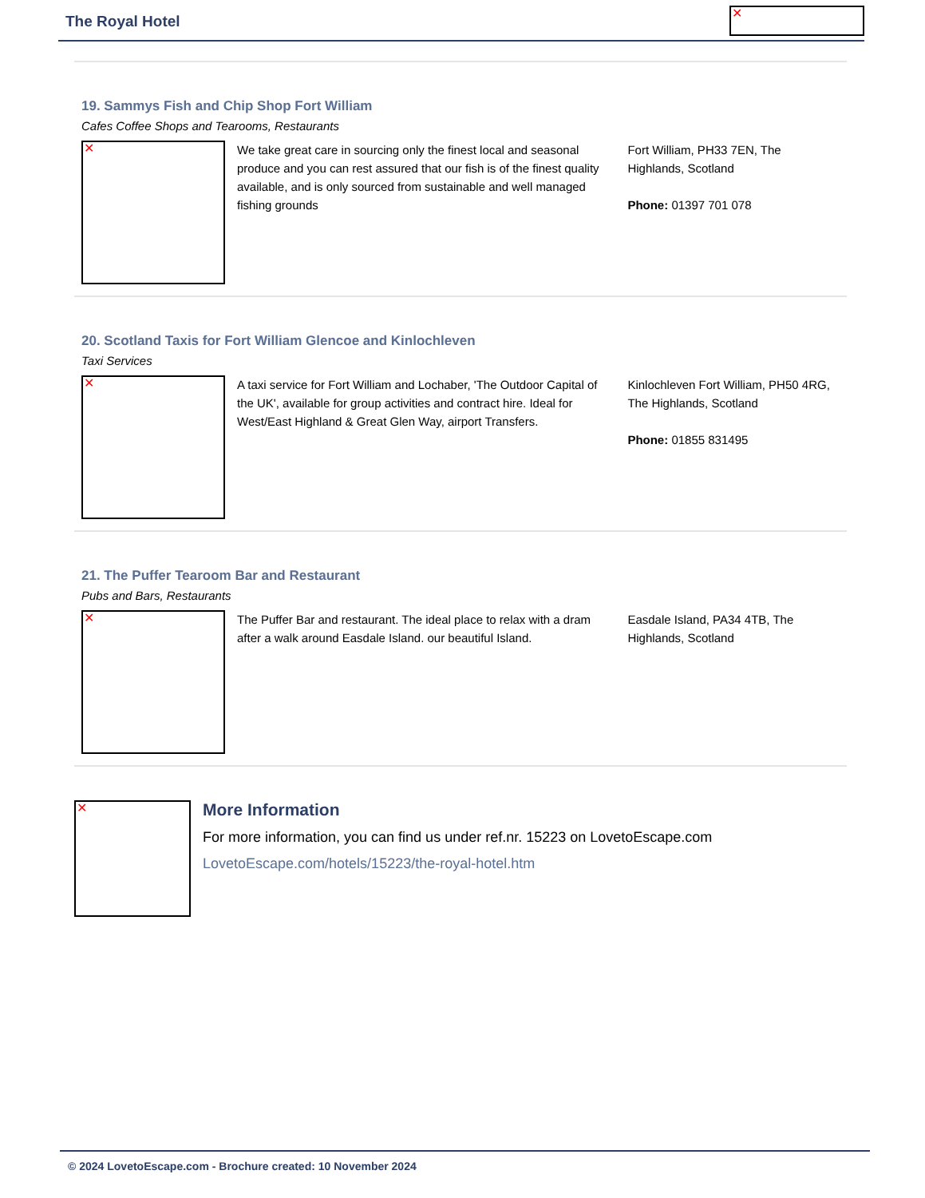The Royal Hotel
✕
19. Sammys Fish and Chip Shop Fort William
Cafes Coffee Shops and Tearooms, Restaurants
✕
We take great care in sourcing only the finest local and seasonal produce and you can rest assured that our fish is of the finest quality available, and is only sourced from sustainable and well managed fishing grounds
Fort William, PH33 7EN, The Highlands, Scotland
Phone: 01397 701 078
20. Scotland Taxis for Fort William Glencoe and Kinlochleven
Taxi Services
✕
A taxi service for Fort William and Lochaber, 'The Outdoor Capital of the UK', available for group activities and contract hire. Ideal for West/East Highland & Great Glen Way, airport Transfers.
Kinlochleven Fort William, PH50 4RG, The Highlands, Scotland
Phone: 01855 831495
21. The Puffer Tearoom Bar and Restaurant
Pubs and Bars, Restaurants
✕
The Puffer Bar and restaurant. The ideal place to relax with a dram after a walk around Easdale Island. our beautiful Island.
Easdale Island, PA34 4TB, The Highlands, Scotland
✕
More Information
For more information, you can find us under ref.nr. 15223 on LovetoEscape.com
LovetoEscape.com/hotels/15223/the-royal-hotel.htm
© 2024 LovetoEscape.com - Brochure created: 10 November 2024